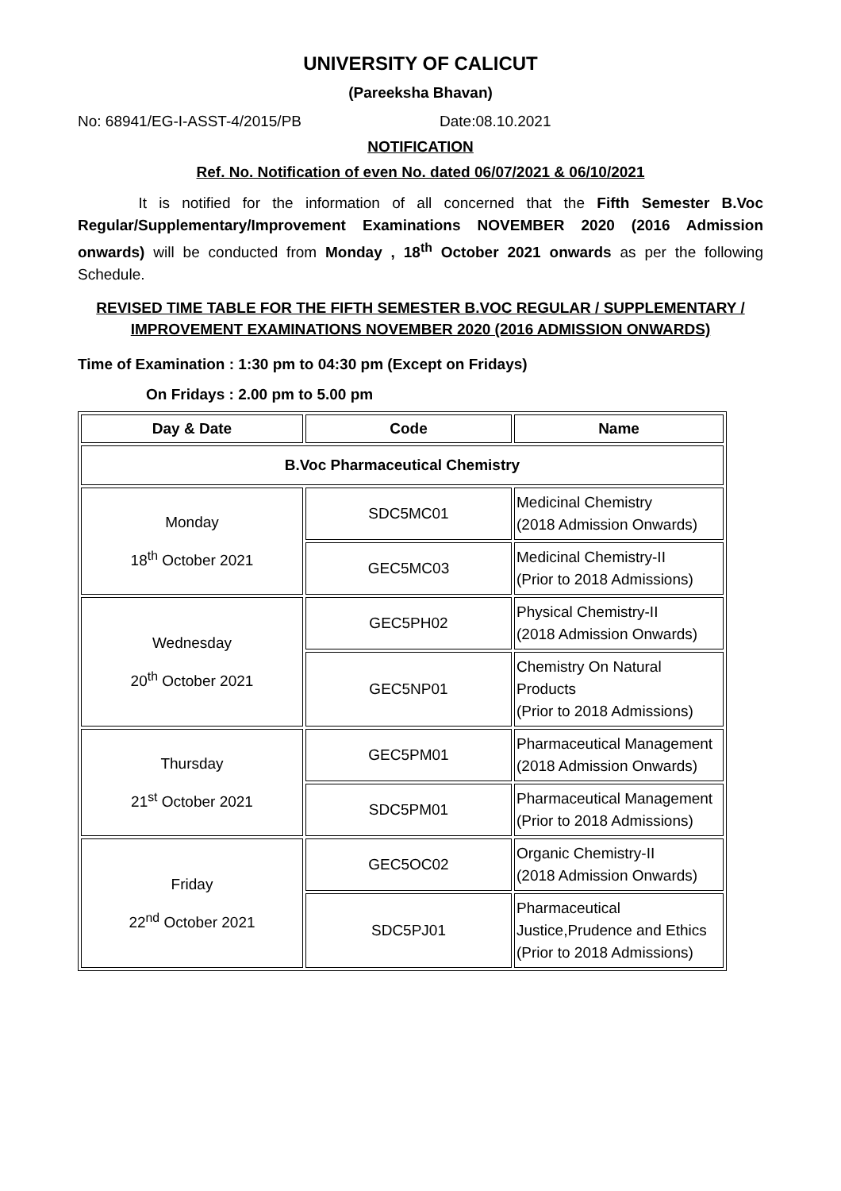UNIVERSITY OF CALICUT
(Pareeksha Bhavan)
No: 68941/EG-I-ASST-4/2015/PB Date:08.10.2021
NOTIFICATION
Ref. No. Notification of even No. dated 06/07/2021 & 06/10/2021
It is notified for the information of all concerned that the Fifth Semester B.Voc Regular/Supplementary/Improvement Examinations NOVEMBER 2020 (2016 Admission onwards) will be conducted from Monday , 18<sup>th</sup> October 2021 onwards as per the following Schedule.
REVISED TIME TABLE FOR THE FIFTH SEMESTER B.VOC REGULAR / SUPPLEMENTARY / IMPROVEMENT EXAMINATIONS NOVEMBER 2020 (2016 ADMISSION ONWARDS)
Time of Examination : 1:30 pm to 04:30 pm (Except on Fridays)
On Fridays : 2.00 pm to 5.00 pm
| Day & Date | Code | Name |
| --- | --- | --- |
| B.Voc Pharmaceutical Chemistry | | |
| Monday 18<sup>th</sup> October 2021 | SDC5MC01 | Medicinal Chemistry (2018 Admission Onwards) |
| | GEC5MC03 | Medicinal Chemistry-II (Prior to 2018 Admissions) |
| Wednesday 20<sup>th</sup> October 2021 | GEC5PH02 | Physical Chemistry-II (2018 Admission Onwards) |
| | GEC5NP01 | Chemistry On Natural Products (Prior to 2018 Admissions) |
| Thursday 21<sup>st</sup> October 2021 | GEC5PM01 | Pharmaceutical Management (2018 Admission Onwards) |
| | SDC5PM01 | Pharmaceutical Management (Prior to 2018 Admissions) |
| Friday 22<sup>nd</sup> October 2021 | GEC5OC02 | Organic Chemistry-II (2018 Admission Onwards) |
| | SDC5PJ01 | Pharmaceutical Justice,Prudence and Ethics (Prior to 2018 Admissions) |